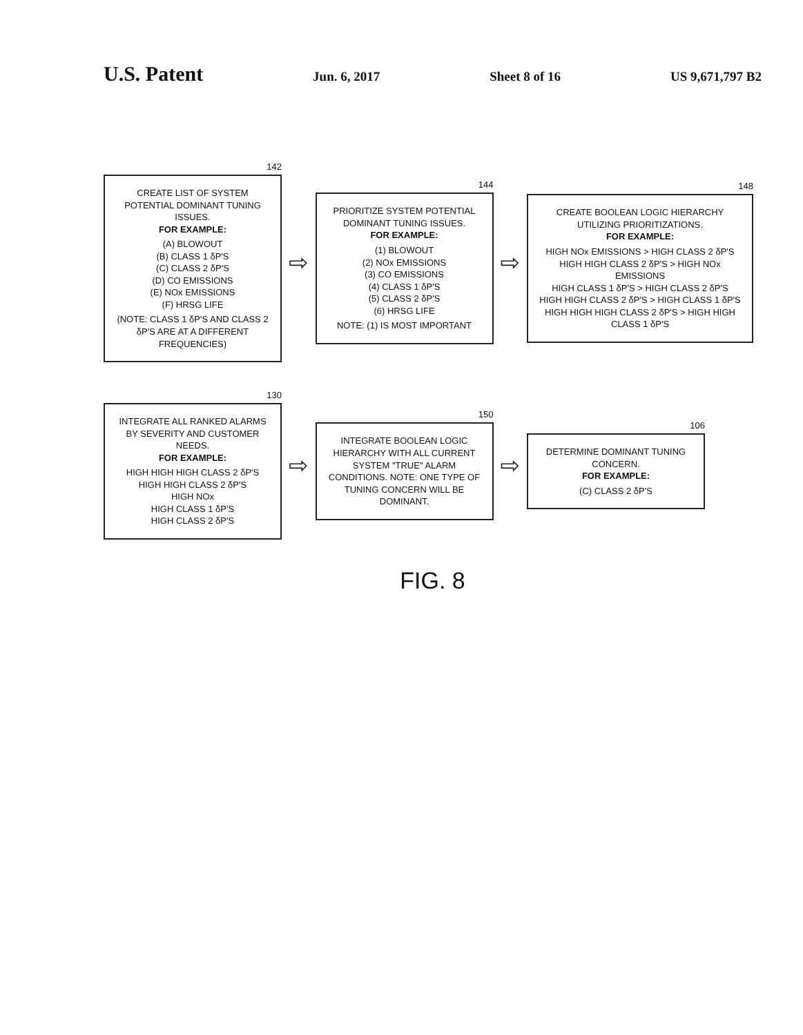U.S. Patent Jun. 6, 2017 Sheet 8 of 16 US 9,671,797 B2
142
CREATE LIST OF SYSTEM POTENTIAL DOMINANT TUNING ISSUES.
FOR EXAMPLE:
(A) BLOWOUT
(B) CLASS 1 δP'S
(C) CLASS 2 δP'S
(D) CO EMISSIONS
(E) NOx EMISSIONS
(F) HRSG LIFE
(NOTE: CLASS 1 δP'S AND CLASS 2 δP'S ARE AT A DIFFERENT FREQUENCIES)
⇨
144
PRIORITIZE SYSTEM POTENTIAL DOMINANT TUNING ISSUES.
FOR EXAMPLE:
(1) BLOWOUT
(2) NOx EMISSIONS
(3) CO EMISSIONS
(4) CLASS 1 δP'S
(5) CLASS 2 δP'S
(6) HRSG LIFE
NOTE: (1) IS MOST IMPORTANT
⇨
148
CREATE BOOLEAN LOGIC HIERARCHY UTILIZING PRIORITIZATIONS.
FOR EXAMPLE:
HIGH NOx EMISSIONS > HIGH CLASS 2 δP'S
HIGH HIGH CLASS 2 δP'S > HIGH NOx EMISSIONS
HIGH CLASS 1 δP'S > HIGH CLASS 2 δP'S
HIGH HIGH CLASS 2 δP'S > HIGH CLASS 1 δP'S
HIGH HIGH HIGH CLASS 2 δP'S > HIGH HIGH CLASS 1 δP'S
130
INTEGRATE ALL RANKED ALARMS BY SEVERITY AND CUSTOMER NEEDS.
FOR EXAMPLE:
HIGH HIGH HIGH CLASS 2 δP'S
HIGH HIGH CLASS 2 δP'S
HIGH NOx
HIGH CLASS 1 δP'S
HIGH CLASS 2 δP'S
⇨
150
INTEGRATE BOOLEAN LOGIC HIERARCHY WITH ALL CURRENT SYSTEM "TRUE" ALARM CONDITIONS. NOTE: ONE TYPE OF TUNING CONCERN WILL BE DOMINANT.
⇨
106
DETERMINE DOMINANT TUNING CONCERN.
FOR EXAMPLE:
(C) CLASS 2 δP'S
FIG. 8